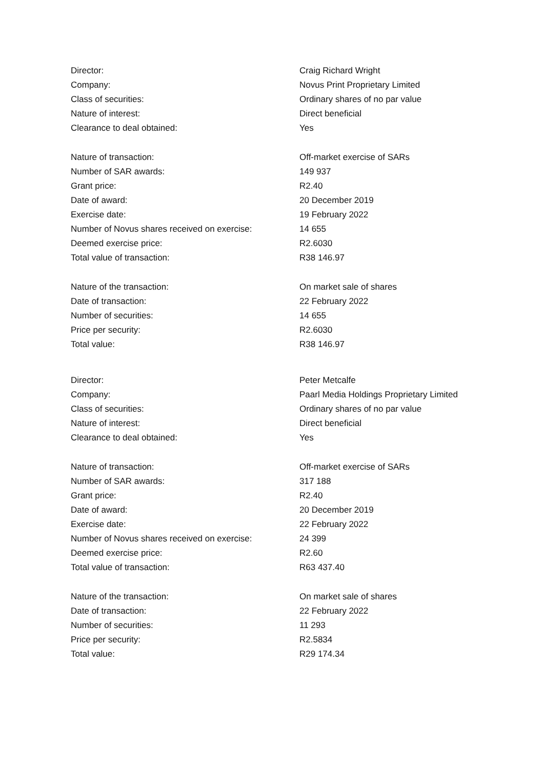| Director: | Craig Richard Wright |
| Company: | Novus Print Proprietary Limited |
| Class of securities: | Ordinary shares of no par value |
| Nature of interest: | Direct beneficial |
| Clearance to deal obtained: | Yes |
| Nature of transaction: | Off-market exercise of SARs |
| Number of SAR awards: | 149 937 |
| Grant price: | R2.40 |
| Date of award: | 20 December 2019 |
| Exercise date: | 19 February 2022 |
| Number of Novus shares received on exercise: | 14 655 |
| Deemed exercise price: | R2.6030 |
| Total value of transaction: | R38 146.97 |
| Nature of the transaction: | On market sale of shares |
| Date of transaction: | 22 February 2022 |
| Number of securities: | 14 655 |
| Price per security: | R2.6030 |
| Total value: | R38 146.97 |
| Director: | Peter Metcalfe |
| Company: | Paarl Media Holdings Proprietary Limited |
| Class of securities: | Ordinary shares of no par value |
| Nature of interest: | Direct beneficial |
| Clearance to deal obtained: | Yes |
| Nature of transaction: | Off-market exercise of SARs |
| Number of SAR awards: | 317 188 |
| Grant price: | R2.40 |
| Date of award: | 20 December 2019 |
| Exercise date: | 22 February 2022 |
| Number of Novus shares received on exercise: | 24 399 |
| Deemed exercise price: | R2.60 |
| Total value of transaction: | R63 437.40 |
| Nature of the transaction: | On market sale of shares |
| Date of transaction: | 22 February 2022 |
| Number of securities: | 11 293 |
| Price per security: | R2.5834 |
| Total value: | R29 174.34 |